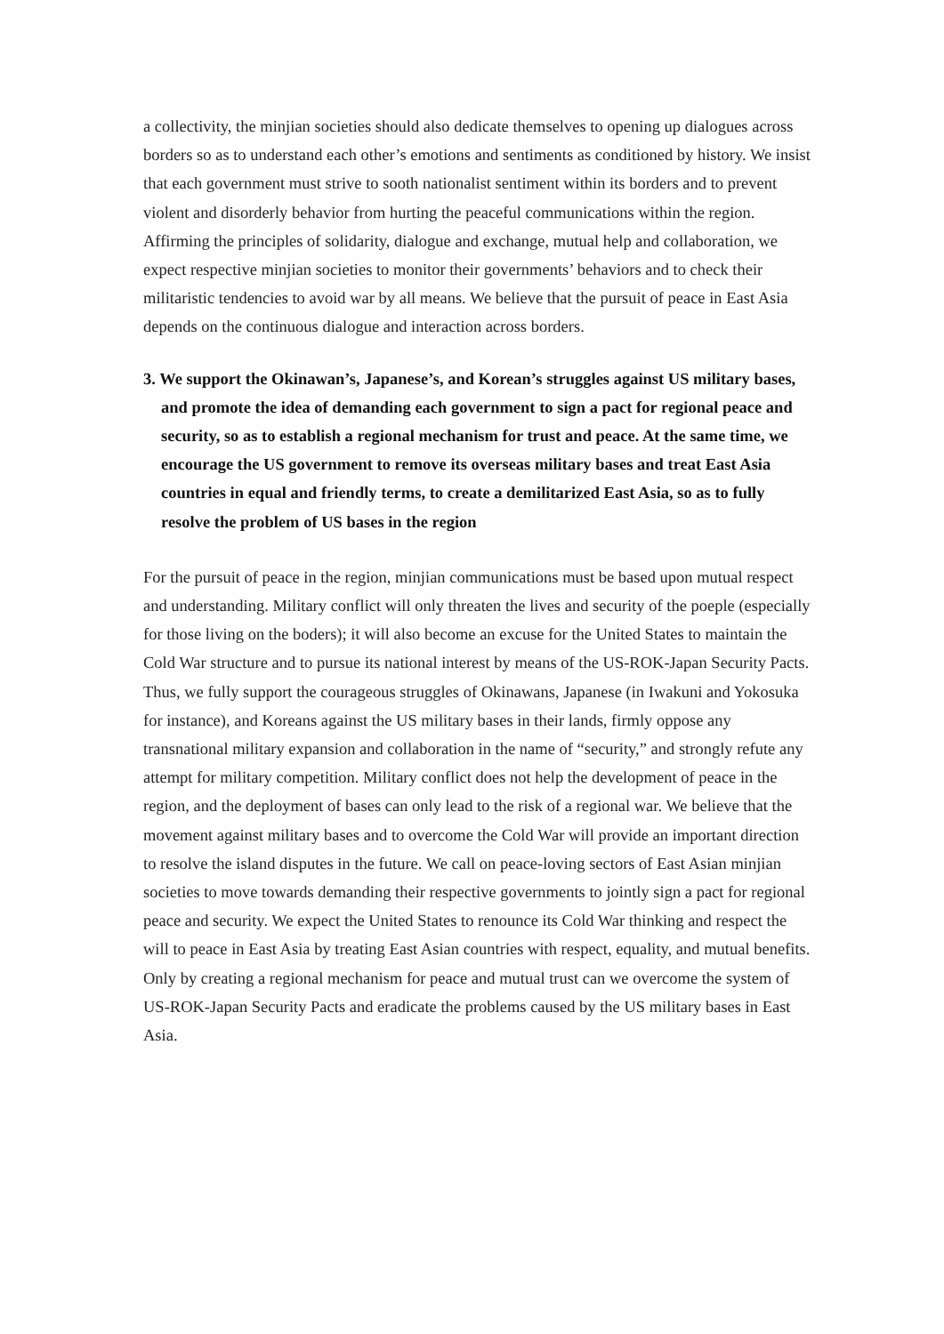a collectivity, the minjian societies should also dedicate themselves to opening up dialogues across borders so as to understand each other’s emotions and sentiments as conditioned by history. We insist that each government must strive to sooth nationalist sentiment within its borders and to prevent violent and disorderly behavior from hurting the peaceful communications within the region. Affirming the principles of solidarity, dialogue and exchange, mutual help and collaboration, we expect respective minjian societies to monitor their governments’ behaviors and to check their militaristic tendencies to avoid war by all means. We believe that the pursuit of peace in East Asia depends on the continuous dialogue and interaction across borders.
3. We support the Okinawan’s, Japanese’s, and Korean’s struggles against US military bases, and promote the idea of demanding each government to sign a pact for regional peace and security, so as to establish a regional mechanism for trust and peace. At the same time, we encourage the US government to remove its overseas military bases and treat East Asia countries in equal and friendly terms, to create a demilitarized East Asia, so as to fully resolve the problem of US bases in the region
For the pursuit of peace in the region, minjian communications must be based upon mutual respect and understanding. Military conflict will only threaten the lives and security of the poeple (especially for those living on the boders); it will also become an excuse for the United States to maintain the Cold War structure and to pursue its national interest by means of the US-ROK-Japan Security Pacts. Thus, we fully support the courageous struggles of Okinawans, Japanese (in Iwakuni and Yokosuka for instance), and Koreans against the US military bases in their lands, firmly oppose any transnational military expansion and collaboration in the name of “security,” and strongly refute any attempt for military competition. Military conflict does not help the development of peace in the region, and the deployment of bases can only lead to the risk of a regional war. We believe that the movement against military bases and to overcome the Cold War will provide an important direction to resolve the island disputes in the future. We call on peace-loving sectors of East Asian minjian societies to move towards demanding their respective governments to jointly sign a pact for regional peace and security. We expect the United States to renounce its Cold War thinking and respect the will to peace in East Asia by treating East Asian countries with respect, equality, and mutual benefits. Only by creating a regional mechanism for peace and mutual trust can we overcome the system of US-ROK-Japan Security Pacts and eradicate the problems caused by the US military bases in East Asia.